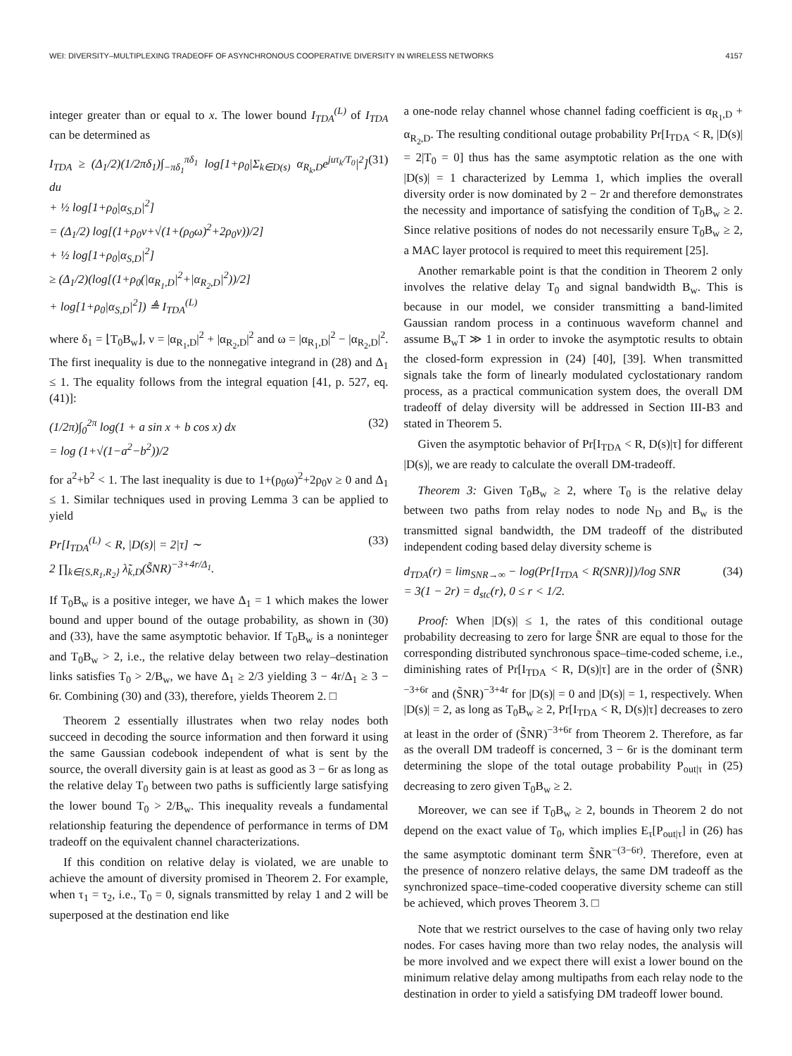WEI: DIVERSITY–MULTIPLEXING TRADEOFF OF ASYNCHRONOUS COOPERATIVE DIVERSITY IN WIRELESS NETWORKS 4157
integer greater than or equal to x. The lower bound I<sub>TDA</sub><sup>(L)</sup> of I<sub>TDA</sub> can be determined as
I<sub>TDA</sub> ≥ (Δ<sub>1</sub>/2)(1/2πδ<sub>1</sub>)∫<sub>−πδ<sub>1</sub></sub><sup>πδ<sub>1</sub></sup> log[1+ρ<sub>0</sub>|Σ<sub>k∈D(s)</sub> α<sub>R<sub>k</sub>,D</sub>e<sup>juτ<sub>k</sub>/T<sub>0</sub></sup>|<sup>2</sup>] du
+ ½ log[1+ρ<sub>0</sub>|α<sub>S,D</sub>|<sup>2</sup>]
= (Δ<sub>1</sub>/2) log[(1+ρ<sub>0</sub>ν+√(1+(ρ<sub>0</sub>ω)<sup>2</sup>+2ρ<sub>0</sub>ν))/2]
+ ½ log[1+ρ<sub>0</sub>|α<sub>S,D</sub>|<sup>2</sup>]
≥ (Δ<sub>1</sub>/2)(log[(1+ρ<sub>0</sub>(|α<sub>R<sub>1</sub>,D</sub>|<sup>2</sup>+|α<sub>R<sub>2</sub>,D</sub>|<sup>2</sup>))/2]
+ log[1+ρ<sub>0</sub>|α<sub>S,D</sub>|<sup>2</sup>]) ≜ I<sub>TDA</sub><sup>(L)</sup>
(31)
where δ<sub>1</sub> = ⌊T<sub>0</sub>B<sub>w</sub>⌋, ν = |α<sub>R<sub>1</sub>,D</sub>|<sup>2</sup> + |α<sub>R<sub>2</sub>,D</sub>|<sup>2</sup> and ω = |α<sub>R<sub>1</sub>,D</sub>|<sup>2</sup> − |α<sub>R<sub>2</sub>,D</sub>|<sup>2</sup>. The first inequality is due to the nonnegative integrand in (28) and Δ<sub>1</sub> ≤ 1. The equality follows from the integral equation [41, p. 527, eq. (41)]:
(1/2π)∫<sub>0</sub><sup>2π</sup> log(1 + a sin x + b cos x) dx
= log (1+√(1−a<sup>2</sup>−b<sup>2</sup>))/2
(32)
for a<sup>2</sup>+b<sup>2</sup> < 1. The last inequality is due to 1+(ρ<sub>0</sub>ω)<sup>2</sup>+2ρ<sub>0</sub>ν ≥ 0 and Δ<sub>1</sub> ≤ 1. Similar techniques used in proving Lemma 3 can be applied to yield
Pr[I<sub>TDA</sub><sup>(L)</sup> < R, |D(s)| = 2|τ] ∼
2 ∏<sub>k∈{S,R<sub>1</sub>,R<sub>2</sub>}</sub> λ̃<sub>k,D</sub>(S̃NR)<sup>−3+4r/Δ<sub>1</sub></sup>.
(33)
If T<sub>0</sub>B<sub>w</sub> is a positive integer, we have Δ<sub>1</sub> = 1 which makes the lower bound and upper bound of the outage probability, as shown in (30) and (33), have the same asymptotic behavior. If T<sub>0</sub>B<sub>w</sub> is a noninteger and T<sub>0</sub>B<sub>w</sub> > 2, i.e., the relative delay between two relay–destination links satisfies T<sub>0</sub> > 2/B<sub>w</sub>, we have Δ<sub>1</sub> ≥ 2/3 yielding 3 − 4r/Δ<sub>1</sub> ≥ 3 − 6r. Combining (30) and (33), therefore, yields Theorem 2. □
Theorem 2 essentially illustrates when two relay nodes both succeed in decoding the source information and then forward it using the same Gaussian codebook independent of what is sent by the source, the overall diversity gain is at least as good as 3 − 6r as long as the relative delay T<sub>0</sub> between two paths is sufficiently large satisfying the lower bound T<sub>0</sub> > 2/B<sub>w</sub>. This inequality reveals a fundamental relationship featuring the dependence of performance in terms of DM tradeoff on the equivalent channel characterizations.
If this condition on relative delay is violated, we are unable to achieve the amount of diversity promised in Theorem 2. For example, when τ<sub>1</sub> = τ<sub>2</sub>, i.e., T<sub>0</sub> = 0, signals transmitted by relay 1 and 2 will be superposed at the destination end like
a one-node relay channel whose channel fading coefficient is α<sub>R<sub>1</sub>,D</sub> + α<sub>R<sub>2</sub>,D</sub>. The resulting conditional outage probability Pr[I<sub>TDA</sub> < R, |D(s)| = 2|T<sub>0</sub> = 0] thus has the same asymptotic relation as the one with |D(s)| = 1 characterized by Lemma 1, which implies the overall diversity order is now dominated by 2 − 2r and therefore demonstrates the necessity and importance of satisfying the condition of T<sub>0</sub>B<sub>w</sub> ≥ 2. Since relative positions of nodes do not necessarily ensure T<sub>0</sub>B<sub>w</sub> ≥ 2, a MAC layer protocol is required to meet this requirement [25].
Another remarkable point is that the condition in Theorem 2 only involves the relative delay T<sub>0</sub> and signal bandwidth B<sub>w</sub>. This is because in our model, we consider transmitting a band-limited Gaussian random process in a continuous waveform channel and assume B<sub>w</sub>T ≫ 1 in order to invoke the asymptotic results to obtain the closed-form expression in (24) [40], [39]. When transmitted signals take the form of linearly modulated cyclostationary random process, as a practical communication system does, the overall DM tradeoff of delay diversity will be addressed in Section III-B3 and stated in Theorem 5.
Given the asymptotic behavior of Pr[I<sub>TDA</sub> < R, D(s)|τ] for different |D(s)|, we are ready to calculate the overall DM-tradeoff.
Theorem 3: Given T<sub>0</sub>B<sub>w</sub> ≥ 2, where T<sub>0</sub> is the relative delay between two paths from relay nodes to node N<sub>D</sub> and B<sub>w</sub> is the transmitted signal bandwidth, the DM tradeoff of the distributed independent coding based delay diversity scheme is
d<sub>TDA</sub>(r) = lim<sub>SNR→∞</sub> − log(Pr[I<sub>TDA</sub> < R(SNR)])/log SNR
= 3(1 − 2r) = d<sub>stc</sub>(r), 0 ≤ r < 1/2.
(34)
Proof: When |D(s)| ≤ 1, the rates of this conditional outage probability decreasing to zero for large S̃NR are equal to those for the corresponding distributed synchronous space–time-coded scheme, i.e., diminishing rates of Pr[I<sub>TDA</sub> < R, D(s)|τ] are in the order of (S̃NR)<sup>−3+6r</sup> and (S̃NR)<sup>−3+4r</sup> for |D(s)| = 0 and |D(s)| = 1, respectively. When |D(s)| = 2, as long as T<sub>0</sub>B<sub>w</sub> ≥ 2, Pr[I<sub>TDA</sub> < R, D(s)|τ] decreases to zero at least in the order of (S̃NR)<sup>−3+6r</sup> from Theorem 2. Therefore, as far as the overall DM tradeoff is concerned, 3 − 6r is the dominant term determining the slope of the total outage probability P<sub>out|τ</sub> in (25) decreasing to zero given T<sub>0</sub>B<sub>w</sub> ≥ 2.
Moreover, we can see if T<sub>0</sub>B<sub>w</sub> ≥ 2, bounds in Theorem 2 do not depend on the exact value of T<sub>0</sub>, which implies E<sub>τ</sub>[P<sub>out|τ</sub>] in (26) has the same asymptotic dominant term S̃NR<sup>−(3−6r)</sup>. Therefore, even at the presence of nonzero relative delays, the same DM tradeoff as the synchronized space–time-coded cooperative diversity scheme can still be achieved, which proves Theorem 3. □
Note that we restrict ourselves to the case of having only two relay nodes. For cases having more than two relay nodes, the analysis will be more involved and we expect there will exist a lower bound on the minimum relative delay among multipaths from each relay node to the destination in order to yield a satisfying DM tradeoff lower bound.